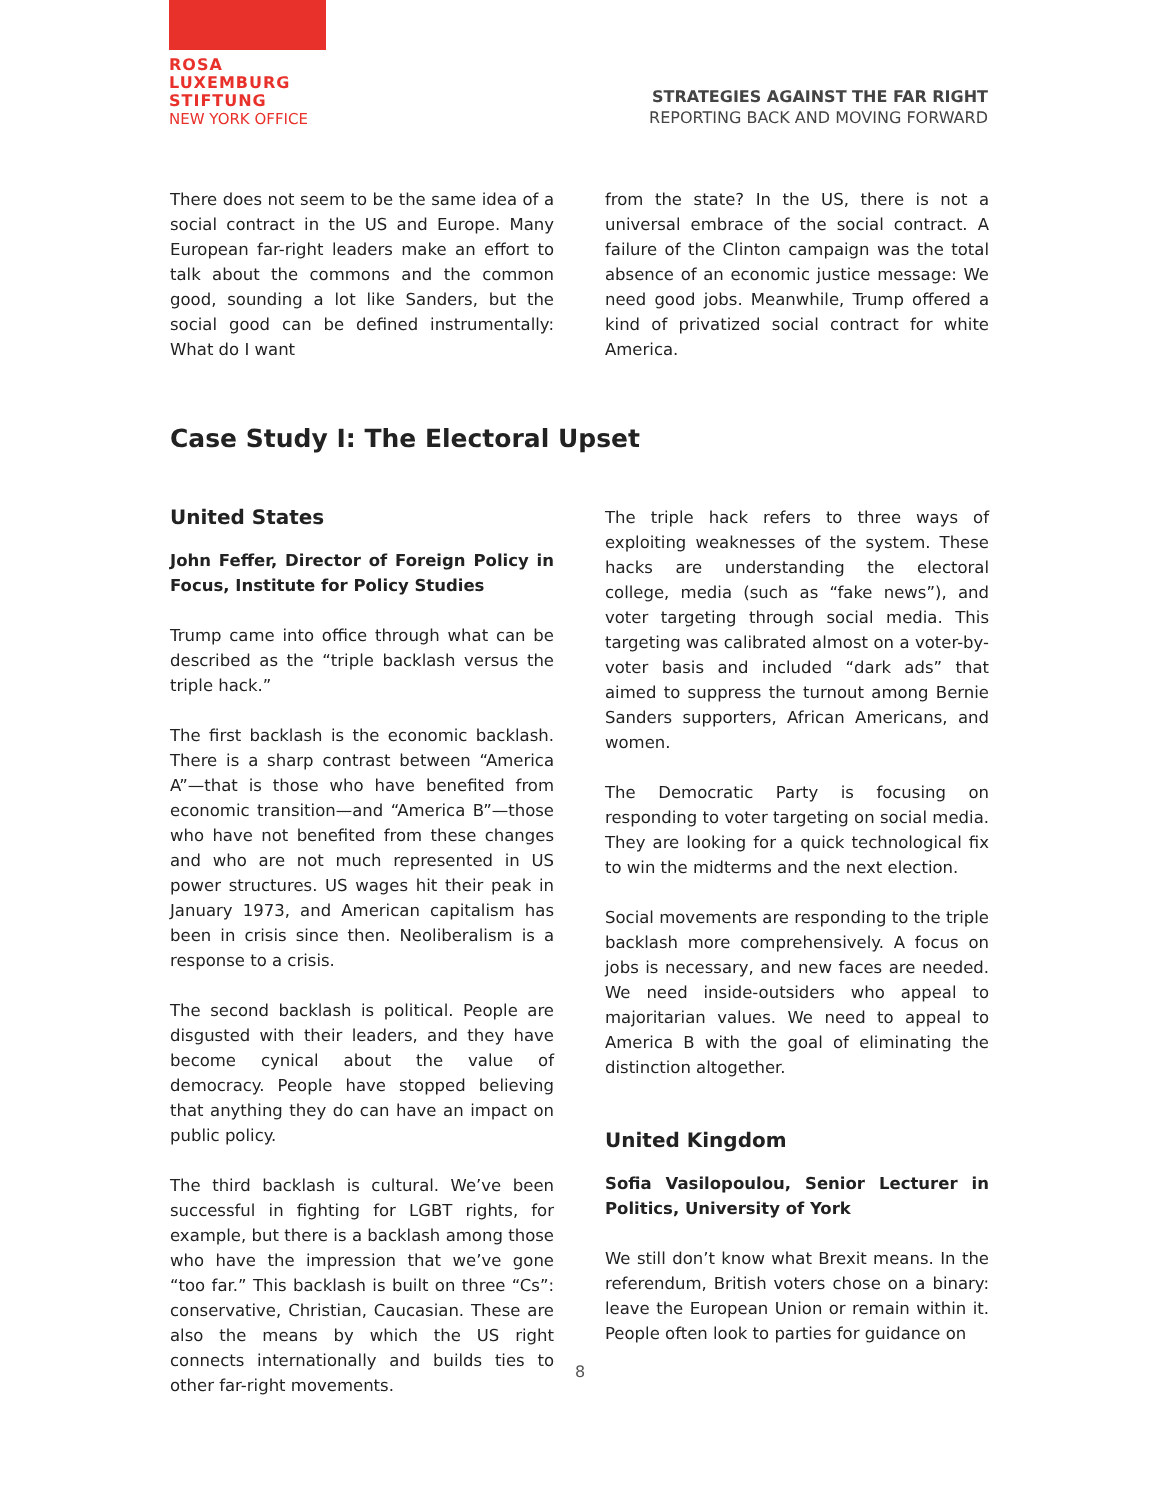ROSA
LUXEMBURG
STIFTUNG
NEW YORK OFFICE
STRATEGIES AGAINST THE FAR RIGHT
REPORTING BACK AND MOVING FORWARD
There does not seem to be the same idea of a social contract in the US and Europe. Many European far-right leaders make an effort to talk about the commons and the common good, sounding a lot like Sanders, but the social good can be defined instrumentally: What do I want
from the state? In the US, there is not a universal embrace of the social contract. A failure of the Clinton campaign was the total absence of an economic justice message: We need good jobs. Meanwhile, Trump offered a kind of privatized social contract for white America.
Case Study I: The Electoral Upset
United States
John Feffer, Director of Foreign Policy in Focus, Institute for Policy Studies
Trump came into office through what can be described as the “triple backlash versus the triple hack.”
The first backlash is the economic backlash. There is a sharp contrast between “America A”—that is those who have benefited from economic transition—and “America B”—those who have not benefited from these changes and who are not much represented in US power structures. US wages hit their peak in January 1973, and American capitalism has been in crisis since then. Neoliberalism is a response to a crisis.
The second backlash is political. People are disgusted with their leaders, and they have become cynical about the value of democracy. People have stopped believing that anything they do can have an impact on public policy.
The third backlash is cultural. We’ve been successful in fighting for LGBT rights, for example, but there is a backlash among those who have the impression that we’ve gone “too far.” This backlash is built on three “Cs”: conservative, Christian, Caucasian. These are also the means by which the US right connects internationally and builds ties to other far-right movements.
The triple hack refers to three ways of exploiting weaknesses of the system. These hacks are understanding the electoral college, media (such as “fake news”), and voter targeting through social media. This targeting was calibrated almost on a voter-by-voter basis and included “dark ads” that aimed to suppress the turnout among Bernie Sanders supporters, African Americans, and women.
The Democratic Party is focusing on responding to voter targeting on social media. They are looking for a quick technological fix to win the midterms and the next election.
Social movements are responding to the triple backlash more comprehensively. A focus on jobs is necessary, and new faces are needed. We need inside-outsiders who appeal to majoritarian values. We need to appeal to America B with the goal of eliminating the distinction altogether.
United Kingdom
Sofia Vasilopoulou, Senior Lecturer in Politics, University of York
We still don’t know what Brexit means. In the referendum, British voters chose on a binary: leave the European Union or remain within it. People often look to parties for guidance on
8